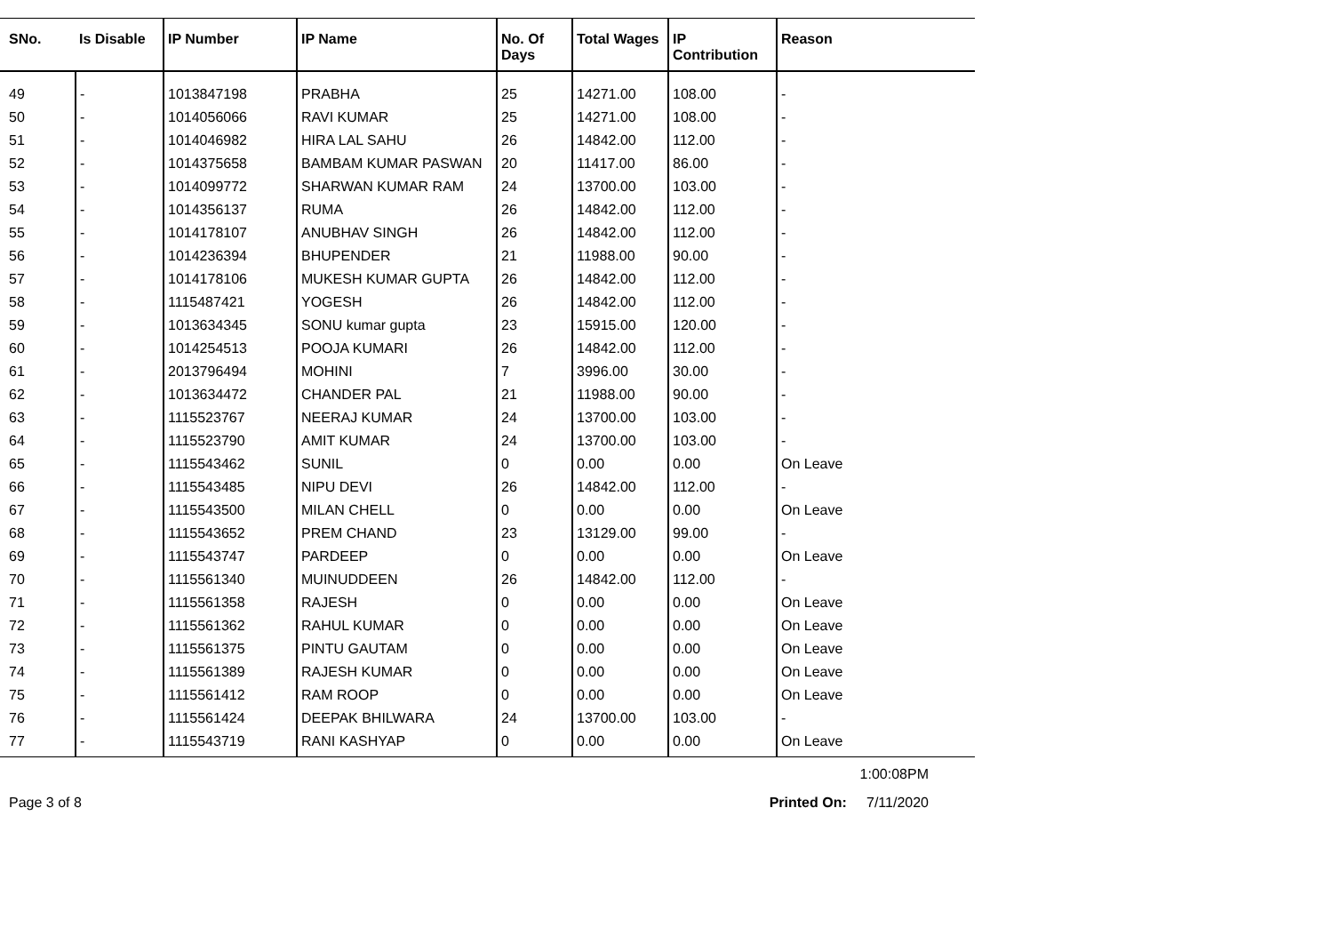| SNo. | Is Disable | IP Number | IP Name | No. Of Days | Total Wages | IP Contribution | Reason |
| --- | --- | --- | --- | --- | --- | --- | --- |
| 49 | - | 1013847198 | PRABHA | 25 | 14271.00 | 108.00 | - |
| 50 | - | 1014056066 | RAVI KUMAR | 25 | 14271.00 | 108.00 | - |
| 51 | - | 1014046982 | HIRA LAL SAHU | 26 | 14842.00 | 112.00 | - |
| 52 | - | 1014375658 | BAMBAM KUMAR PASWAN | 20 | 11417.00 | 86.00 | - |
| 53 | - | 1014099772 | SHARWAN KUMAR RAM | 24 | 13700.00 | 103.00 | - |
| 54 | - | 1014356137 | RUMA | 26 | 14842.00 | 112.00 | - |
| 55 | - | 1014178107 | ANUBHAV SINGH | 26 | 14842.00 | 112.00 | - |
| 56 | - | 1014236394 | BHUPENDER | 21 | 11988.00 | 90.00 | - |
| 57 | - | 1014178106 | MUKESH KUMAR GUPTA | 26 | 14842.00 | 112.00 | - |
| 58 | - | 1115487421 | YOGESH | 26 | 14842.00 | 112.00 | - |
| 59 | - | 1013634345 | SONU kumar gupta | 23 | 15915.00 | 120.00 | - |
| 60 | - | 1014254513 | POOJA KUMARI | 26 | 14842.00 | 112.00 | - |
| 61 | - | 2013796494 | MOHINI | 7 | 3996.00 | 30.00 | - |
| 62 | - | 1013634472 | CHANDER PAL | 21 | 11988.00 | 90.00 | - |
| 63 | - | 1115523767 | NEERAJ KUMAR | 24 | 13700.00 | 103.00 | - |
| 64 | - | 1115523790 | AMIT KUMAR | 24 | 13700.00 | 103.00 | - |
| 65 | - | 1115543462 | SUNIL | 0 | 0.00 | 0.00 | On Leave |
| 66 | - | 1115543485 | NIPU DEVI | 26 | 14842.00 | 112.00 | - |
| 67 | - | 1115543500 | MILAN CHELL | 0 | 0.00 | 0.00 | On Leave |
| 68 | - | 1115543652 | PREM CHAND | 23 | 13129.00 | 99.00 | - |
| 69 | - | 1115543747 | PARDEEP | 0 | 0.00 | 0.00 | On Leave |
| 70 | - | 1115561340 | MUINUDDEEN | 26 | 14842.00 | 112.00 | - |
| 71 | - | 1115561358 | RAJESH | 0 | 0.00 | 0.00 | On Leave |
| 72 | - | 1115561362 | RAHUL KUMAR | 0 | 0.00 | 0.00 | On Leave |
| 73 | - | 1115561375 | PINTU GAUTAM | 0 | 0.00 | 0.00 | On Leave |
| 74 | - | 1115561389 | RAJESH KUMAR | 0 | 0.00 | 0.00 | On Leave |
| 75 | - | 1115561412 | RAM ROOP | 0 | 0.00 | 0.00 | On Leave |
| 76 | - | 1115561424 | DEEPAK BHILWARA | 24 | 13700.00 | 103.00 | - |
| 77 | - | 1115543719 | RANI KASHYAP | 0 | 0.00 | 0.00 | On Leave |
1:00:08PM
Page 3 of 8 Printed On: 7/11/2020